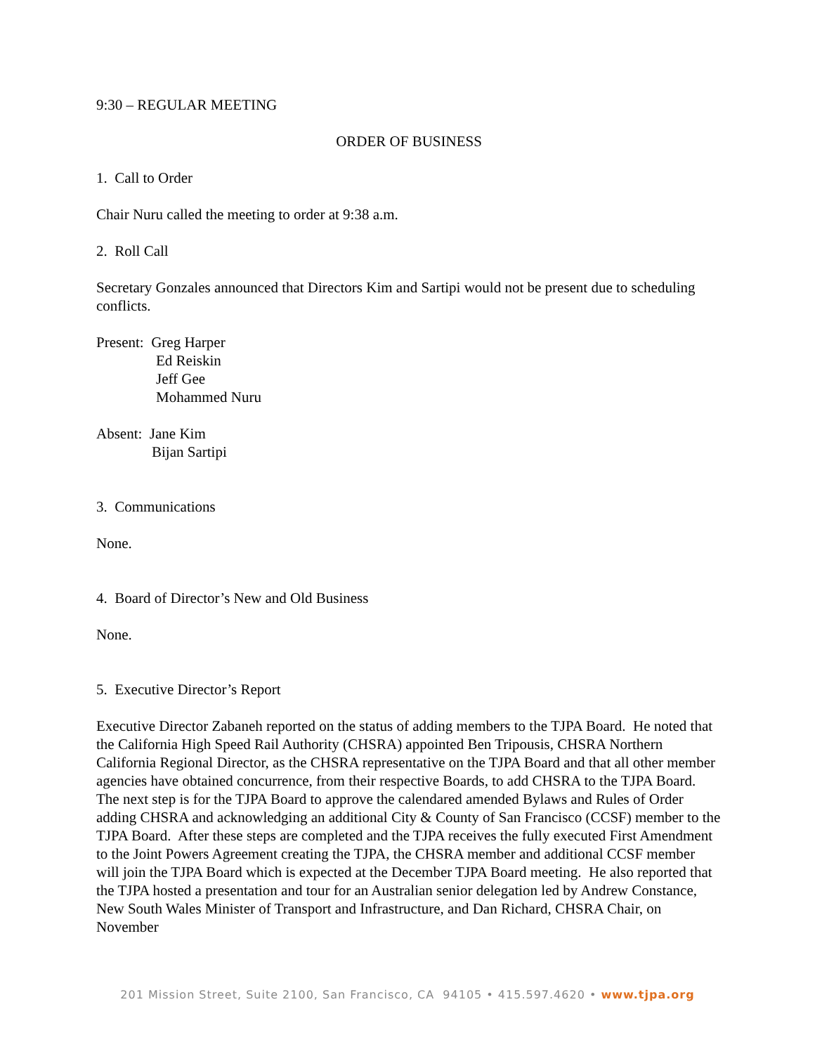9:30 – REGULAR MEETING
ORDER OF BUSINESS
1. Call to Order
Chair Nuru called the meeting to order at 9:38 a.m.
2. Roll Call
Secretary Gonzales announced that Directors Kim and Sartipi would not be present due to scheduling conflicts.
Present: Greg Harper
Ed Reiskin
Jeff Gee
Mohammed Nuru
Absent: Jane Kim
Bijan Sartipi
3. Communications
None.
4. Board of Director’s New and Old Business
None.
5. Executive Director’s Report
Executive Director Zabaneh reported on the status of adding members to the TJPA Board. He noted that the California High Speed Rail Authority (CHSRA) appointed Ben Tripousis, CHSRA Northern California Regional Director, as the CHSRA representative on the TJPA Board and that all other member agencies have obtained concurrence, from their respective Boards, to add CHSRA to the TJPA Board. The next step is for the TJPA Board to approve the calendared amended Bylaws and Rules of Order adding CHSRA and acknowledging an additional City & County of San Francisco (CCSF) member to the TJPA Board. After these steps are completed and the TJPA receives the fully executed First Amendment to the Joint Powers Agreement creating the TJPA, the CHSRA member and additional CCSF member will join the TJPA Board which is expected at the December TJPA Board meeting. He also reported that the TJPA hosted a presentation and tour for an Australian senior delegation led by Andrew Constance, New South Wales Minister of Transport and Infrastructure, and Dan Richard, CHSRA Chair, on November
201 Mission Street, Suite 2100, San Francisco, CA 94105 • 415.597.4620 • www.tjpa.org